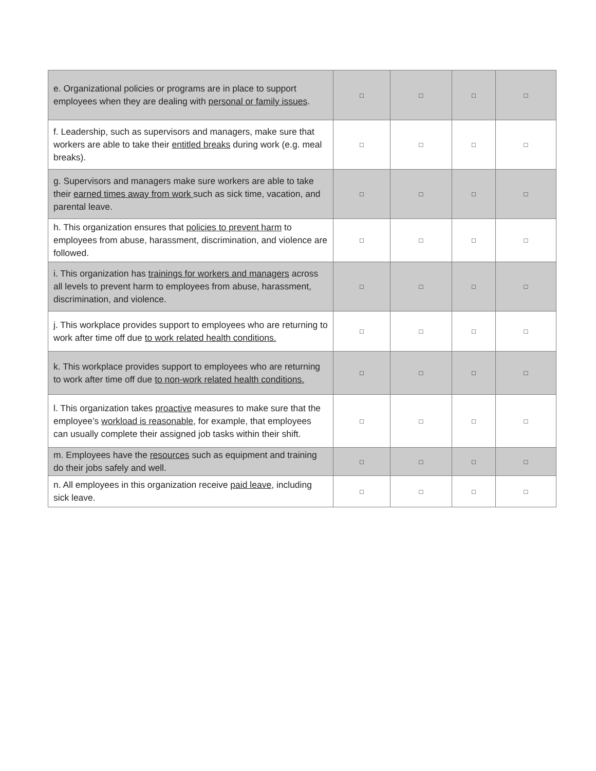| e. Organizational policies or programs are in place to support employees when they are dealing with personal or family issues . | □ | □ | □ | □ |
| f. Leadership, such as supervisors and managers, make sure that workers are able to take their entitled breaks during work (e.g. meal breaks). | □ | □ | □ | □ |
| g. Supervisors and managers make sure workers are able to take their earned times away from work such as sick time, vacation, and parental leave. | □ | □ | □ | □ |
| h. This organization ensures that policies to prevent harm to employees from abuse, harassment, discrimination, and violence are followed. | □ | □ | □ | □ |
| i. This organization has trainings for workers and managers across all levels to prevent harm to employees from abuse, harassment, discrimination, and violence. | □ | □ | □ | □ |
| j. This workplace provides support to employees who are returning to work after time off due to work related health conditions. | □ | □ | □ | □ |
| k. This workplace provides support to employees who are returning to work after time off due to non-work related health conditions. | □ | □ | □ | □ |
| l. This organization takes proactive measures to make sure that the employee’s workload is reasonable , for example, that employees can usually complete their assigned job tasks within their shift. | □ | □ | □ | □ |
| m. Employees have the resources such as equipment and training do their jobs safely and well. | □ | □ | □ | □ |
| n. All employees in this organization receive paid leave , including sick leave. | □ | □ | □ | □ |